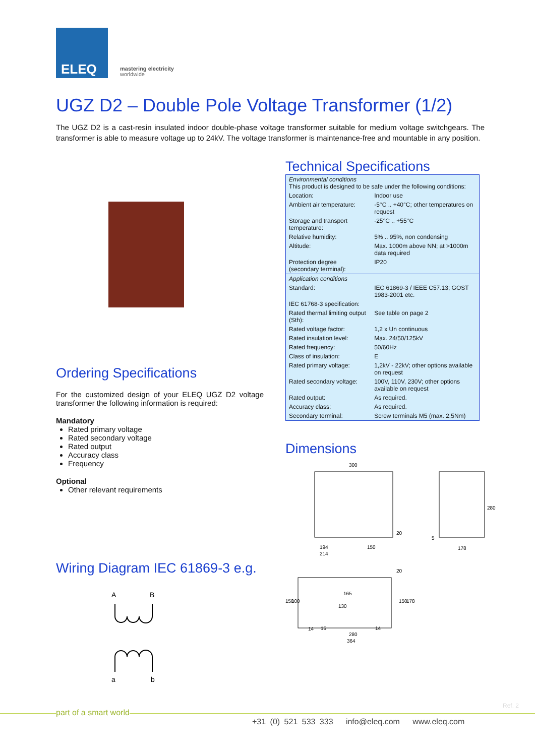ELEQ
mastering electricity
worldwide
UGZ D2 – Double Pole Voltage Transformer (1/2)
The UGZ D2 is a cast-resin insulated indoor double-phase voltage transformer suitable for medium voltage switchgears. The transformer is able to measure voltage up to 24kV. The voltage transformer is maintenance-free and mountable in any position.
Ordering Specifications
For the customized design of your ELEQ UGZ D2 voltage transformer the following information is required:
Mandatory
Rated primary voltage
Rated secondary voltage
Rated output
Accuracy class
Frequency
Optional
Other relevant requirements
Wiring Diagram IEC 61869-3 e.g.
A
B
a
b
Technical Specifications
| Environmental conditions This product is designed to be safe under the following conditions: | |
| Location: | Indoor use |
| Ambient air temperature: | -5°C .. +40°C; other temperatures on request |
| Storage and transport temperature: | -25°C .. +55°C |
| Relative humidity: | 5% .. 95%, non condensing |
| Altitude: | Max. 1000m above NN; at >1000m data required |
| Protection degree (secondary terminal): | IP20 |
| Application conditions | |
| Standard: | IEC 61869-3 / IEEE C57.13; GOST 1983-2001 etc. |
| IEC 61768-3 specification: | |
| Rated thermal limiting output (Sth): | See table on page 2 |
| Rated voltage factor: | 1,2 x Un continuous |
| Rated insulation level: | Max. 24/50/125kV |
| Rated frequency: | 50/60Hz |
| Class of insulation: | E |
| Rated primary voltage: | 1,2kV - 22kV; other options available on request |
| Rated secondary voltage: | 100V, 110V, 230V; other options available on request |
| Rated output: | As required. |
| Accuracy class: | As required. |
| Secondary terminal: | Screw terminals M5 (max. 2,5Nm) |
Dimensions
300
194
150
214
20
178
280
5
20
165
130
150
100
150
178
14
15
14
280
364
Ref. 2
part of a smart world
+31 (0) 521 533 333 info@eleq.com www.eleq.com